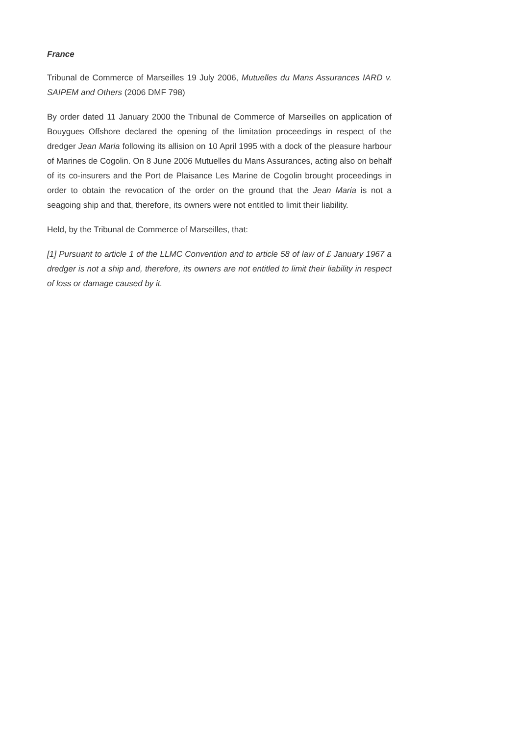France
Tribunal de Commerce of Marseilles 19 July 2006, Mutuelles du Mans Assurances IARD v. SAIPEM and Others (2006 DMF 798)
By order dated 11 January 2000 the Tribunal de Commerce of Marseilles on application of Bouygues Offshore declared the opening of the limitation proceedings in respect of the dredger Jean Maria following its allision on 10 April 1995 with a dock of the pleasure harbour of Marines de Cogolin. On 8 June 2006 Mutuelles du Mans Assurances, acting also on behalf of its co-insurers and the Port de Plaisance Les Marine de Cogolin brought proceedings in order to obtain the revocation of the order on the ground that the Jean Maria is not a seagoing ship and that, therefore, its owners were not entitled to limit their liability.
Held, by the Tribunal de Commerce of Marseilles, that:
[1] Pursuant to article 1 of the LLMC Convention and to article 58 of law of £ January 1967 a dredger is not a ship and, therefore, its owners are not entitled to limit their liability in respect of loss or damage caused by it.